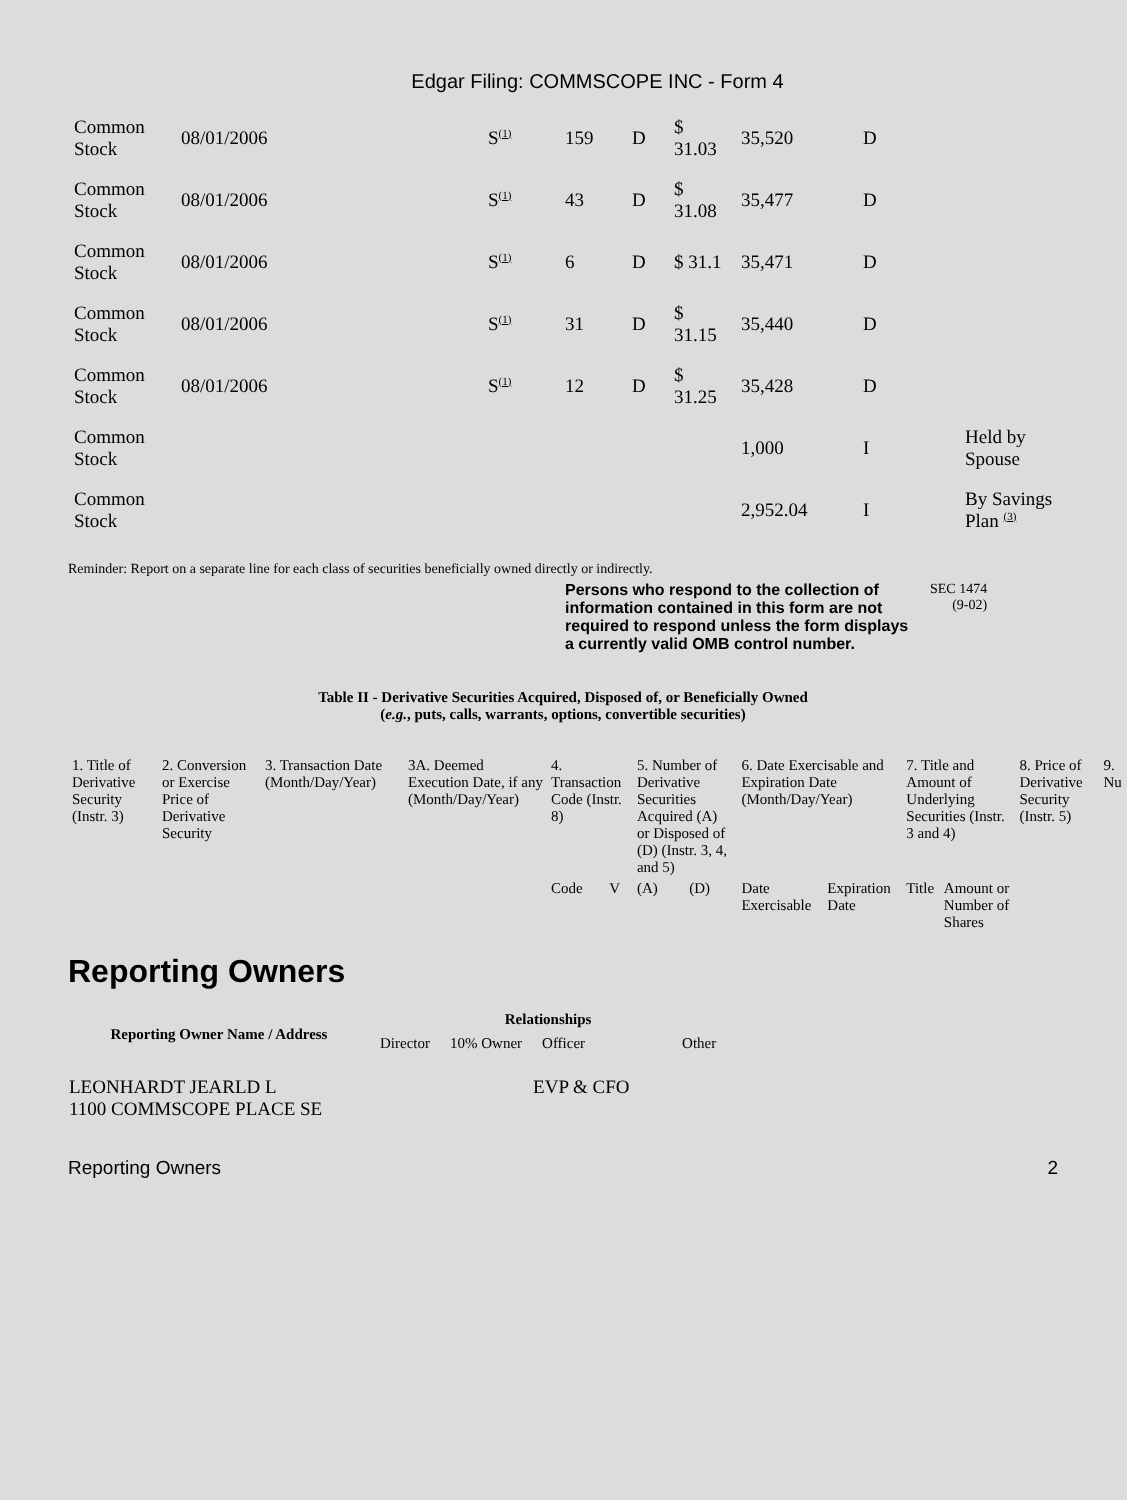Edgar Filing: COMMSCOPE INC - Form 4
| Common Stock | 08/01/2006 | S<sup>(1)</sup> | 159 | D | $ 31.03 | 35,520 | D | |
| Common Stock | 08/01/2006 | S<sup>(1)</sup> | 43 | D | $ 31.08 | 35,477 | D | |
| Common Stock | 08/01/2006 | S<sup>(1)</sup> | 6 | D | $ 31.1 | 35,471 | D | |
| Common Stock | 08/01/2006 | S<sup>(1)</sup> | 31 | D | $ 31.15 | 35,440 | D | |
| Common Stock | 08/01/2006 | S<sup>(1)</sup> | 12 | D | $ 31.25 | 35,428 | D | |
| Common Stock | | | | | | 1,000 | I | Held by Spouse |
| Common Stock | | | | | | 2,952.04 | I | By Savings Plan <sup>(3)</sup> |
Reminder: Report on a separate line for each class of securities beneficially owned directly or indirectly.
Persons who respond to the collection of information contained in this form are not required to respond unless the form displays a currently valid OMB control number.
SEC 1474
(9-02)
Table II - Derivative Securities Acquired, Disposed of, or Beneficially Owned
(e.g., puts, calls, warrants, options, convertible securities)
| 1. Title of Derivative Security (Instr. 3) | 2. Conversion or Exercise Price of Derivative Security | 3. Transaction Date (Month/Day/Year) | 3A. Deemed Execution Date, if any (Month/Day/Year) | 4. Transaction Code (Instr. 8) | | 5. Number of Derivative Securities Acquired (A) or Disposed of (D) (Instr. 3, 4, and 5) | | 6. Date Exercisable and Expiration Date (Month/Day/Year) | | 7. Title and Amount of Underlying Securities (Instr. 3 and 4) | | 8. Price of Derivative Security (Instr. 5) | 9. Nu |
| | | | | Code | V | (A) | (D) | Date Exercisable | Expiration Date | Title | Amount or Number of Shares | | |
Reporting Owners
| Reporting Owner Name / Address | Relationships | | | |
| --- | --- | --- | --- | --- |
| | Director | 10% Owner | Officer | Other |
| LEONHARDT JEARLD L 1100 COMMSCOPE PLACE SE | | | EVP & CFO | |
Reporting Owners 2